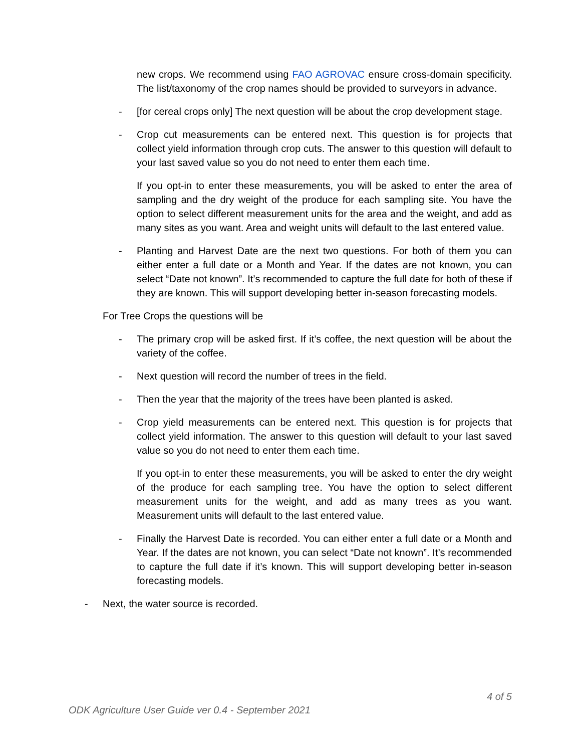new crops. We recommend using FAO AGROVAC ensure cross-domain specificity. The list/taxonomy of the crop names should be provided to surveyors in advance.
- [for cereal crops only] The next question will be about the crop development stage.
- Crop cut measurements can be entered next. This question is for projects that collect yield information through crop cuts. The answer to this question will default to your last saved value so you do not need to enter them each time.
If you opt-in to enter these measurements, you will be asked to enter the area of sampling and the dry weight of the produce for each sampling site. You have the option to select different measurement units for the area and the weight, and add as many sites as you want. Area and weight units will default to the last entered value.
- Planting and Harvest Date are the next two questions. For both of them you can either enter a full date or a Month and Year. If the dates are not known, you can select “Date not known”. It’s recommended to capture the full date for both of these if they are known. This will support developing better in-season forecasting models.
For Tree Crops the questions will be
- The primary crop will be asked first. If it’s coffee, the next question will be about the variety of the coffee.
- Next question will record the number of trees in the field.
- Then the year that the majority of the trees have been planted is asked.
- Crop yield measurements can be entered next. This question is for projects that collect yield information. The answer to this question will default to your last saved value so you do not need to enter them each time.
If you opt-in to enter these measurements, you will be asked to enter the dry weight of the produce for each sampling tree. You have the option to select different measurement units for the weight, and add as many trees as you want. Measurement units will default to the last entered value.
- Finally the Harvest Date is recorded. You can either enter a full date or a Month and Year. If the dates are not known, you can select “Date not known”. It’s recommended to capture the full date if it’s known. This will support developing better in-season forecasting models.
- Next, the water source is recorded.
4 of 5
ODK Agriculture User Guide ver 0.4 - September 2021